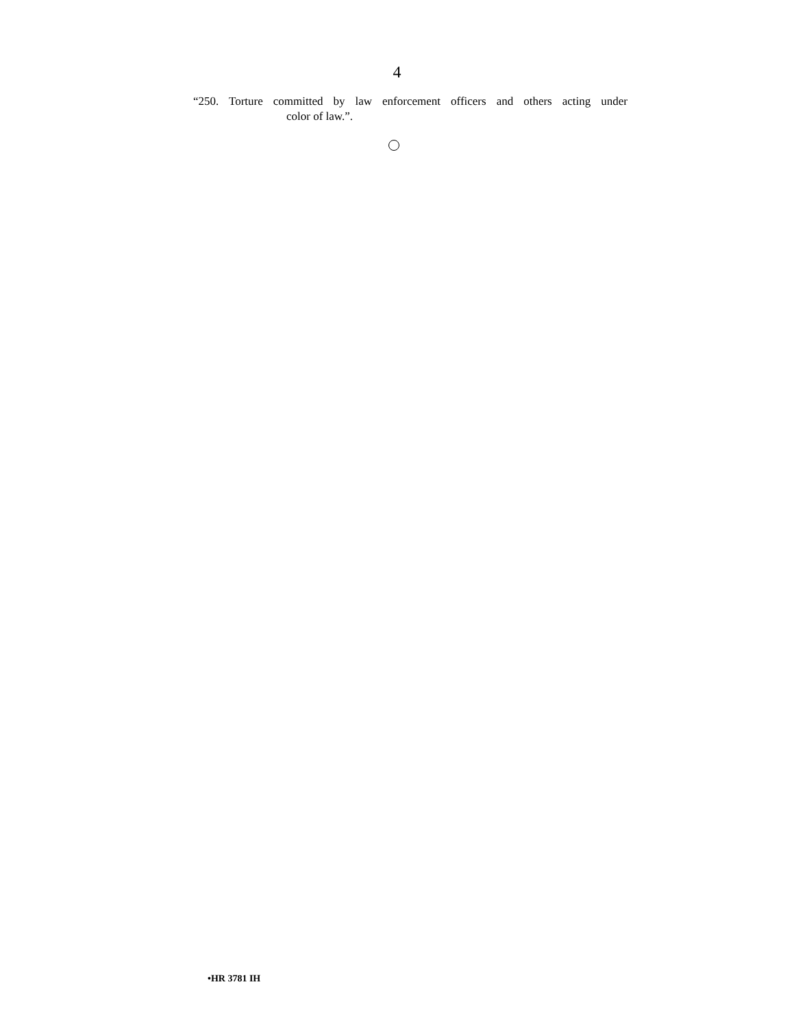4
“250. Torture committed by law enforcement officers and others acting under
color of law.”.
•HR 3781 IH